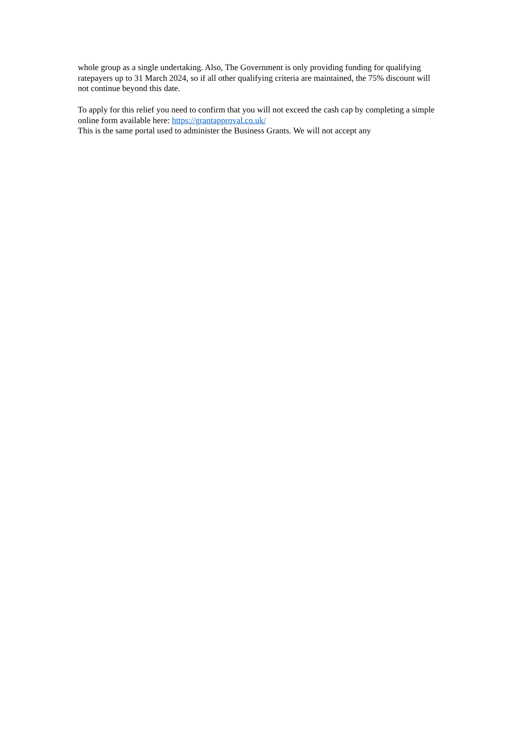whole group as a single undertaking. Also, The Government is only providing funding for qualifying ratepayers up to 31 March 2024, so if all other qualifying criteria are maintained, the 75% discount will not continue beyond this date.
To apply for this relief you need to confirm that you will not exceed the cash cap by completing a simple online form available here: https://grantapproval.co.uk/
This is the same portal used to administer the Business Grants. We will not accept any